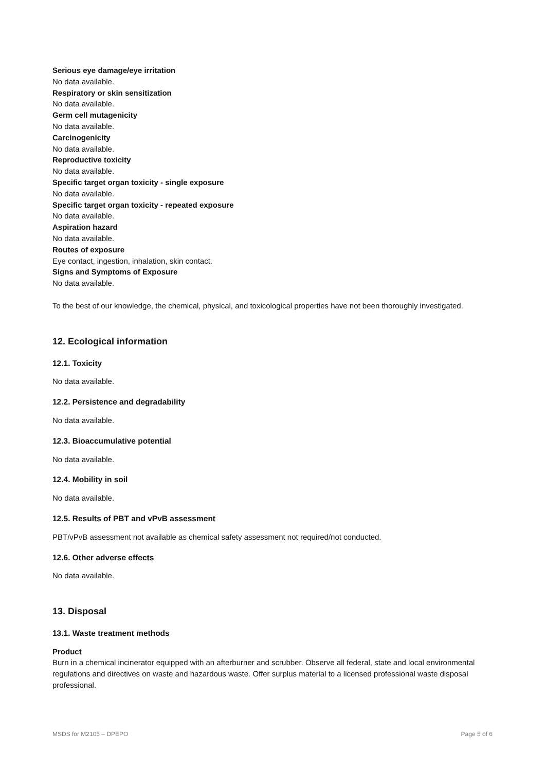Serious eye damage/eye irritation
No data available.
Respiratory or skin sensitization
No data available.
Germ cell mutagenicity
No data available.
Carcinogenicity
No data available.
Reproductive toxicity
No data available.
Specific target organ toxicity - single exposure
No data available.
Specific target organ toxicity - repeated exposure
No data available.
Aspiration hazard
No data available.
Routes of exposure
Eye contact, ingestion, inhalation, skin contact.
Signs and Symptoms of Exposure
No data available.
To the best of our knowledge, the chemical, physical, and toxicological properties have not been thoroughly investigated.
12. Ecological information
12.1. Toxicity
No data available.
12.2. Persistence and degradability
No data available.
12.3. Bioaccumulative potential
No data available.
12.4. Mobility in soil
No data available.
12.5. Results of PBT and vPvB assessment
PBT/vPvB assessment not available as chemical safety assessment not required/not conducted.
12.6. Other adverse effects
No data available.
13. Disposal
13.1. Waste treatment methods
Product
Burn in a chemical incinerator equipped with an afterburner and scrubber. Observe all federal, state and local environmental regulations and directives on waste and hazardous waste. Offer surplus material to a licensed professional waste disposal professional.
MSDS for M2105 – DPEPO Page 5 of 6